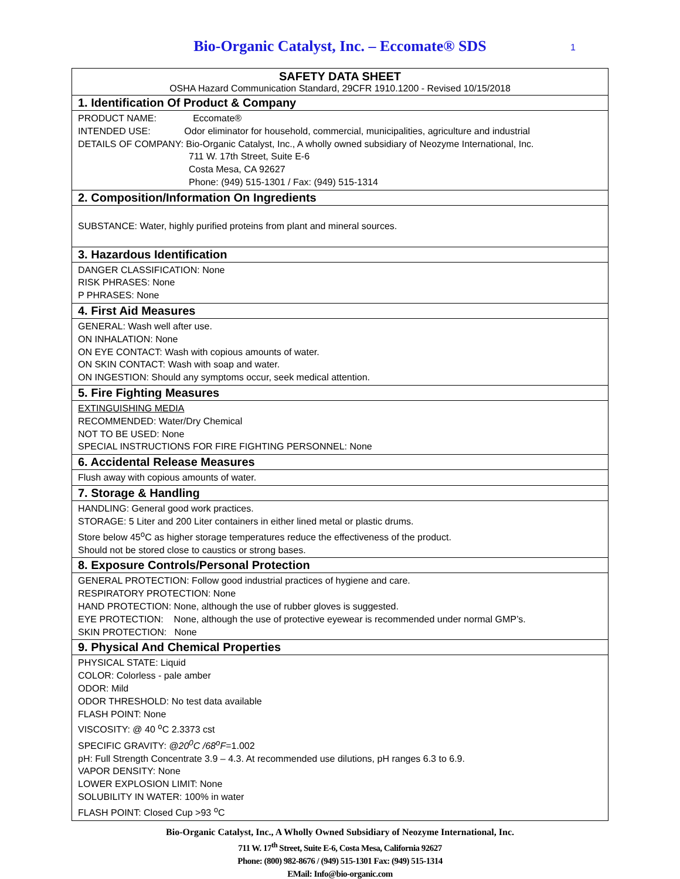Bio-Organic Catalyst, Inc. – Eccomate® SDS 1
SAFETY DATA SHEET
OSHA Hazard Communication Standard, 29CFR 1910.1200 - Revised 10/15/2018
1. Identification Of Product & Company
PRODUCT NAME: Eccomate®
INTENDED USE: Odor eliminator for household, commercial, municipalities, agriculture and industrial
DETAILS OF COMPANY: Bio-Organic Catalyst, Inc., A wholly owned subsidiary of Neozyme International, Inc.
711 W. 17th Street, Suite E-6
Costa Mesa, CA 92627
Phone: (949) 515-1301 / Fax: (949) 515-1314
2. Composition/Information On Ingredients
SUBSTANCE: Water, highly purified proteins from plant and mineral sources.
3. Hazardous Identification
DANGER CLASSIFICATION: None
RISK PHRASES: None
P PHRASES: None
4. First Aid Measures
GENERAL: Wash well after use.
ON INHALATION: None
ON EYE CONTACT: Wash with copious amounts of water.
ON SKIN CONTACT: Wash with soap and water.
ON INGESTION: Should any symptoms occur, seek medical attention.
5. Fire Fighting Measures
EXTINGUISHING MEDIA
RECOMMENDED: Water/Dry Chemical
NOT TO BE USED: None
SPECIAL INSTRUCTIONS FOR FIRE FIGHTING PERSONNEL: None
6. Accidental Release Measures
Flush away with copious amounts of water.
7. Storage & Handling
HANDLING: General good work practices.
STORAGE: 5 Liter and 200 Liter containers in either lined metal or plastic drums.
Store below 45<sup>o</sup>C as higher storage temperatures reduce the effectiveness of the product.
Should not be stored close to caustics or strong bases.
8. Exposure Controls/Personal Protection
GENERAL PROTECTION: Follow good industrial practices of hygiene and care.
RESPIRATORY PROTECTION: None
HAND PROTECTION: None, although the use of rubber gloves is suggested.
EYE PROTECTION: None, although the use of protective eyewear is recommended under normal GMP’s.
SKIN PROTECTION: None
9. Physical And Chemical Properties
PHYSICAL STATE: Liquid
COLOR: Colorless - pale amber
ODOR: Mild
ODOR THRESHOLD: No test data available
FLASH POINT: None
VISCOSITY: @ 40 <sup>o</sup>C 2.3373 cst
SPECIFIC GRAVITY: @20<sup>0</sup>C /68<sup>o</sup>F=1.002
pH: Full Strength Concentrate 3.9 – 4.3. At recommended use dilutions, pH ranges 6.3 to 6.9.
VAPOR DENSITY: None
LOWER EXPLOSION LIMIT: None
SOLUBILITY IN WATER: 100% in water
FLASH POINT: Closed Cup >93 <sup>o</sup>C
Bio-Organic Catalyst, Inc., A Wholly Owned Subsidiary of Neozyme International, Inc.
711 W. 17<sup>th</sup> Street, Suite E-6, Costa Mesa, California 92627
Phone: (800) 982-8676 / (949) 515-1301 Fax: (949) 515-1314
EMail: Info@bio-organic.com